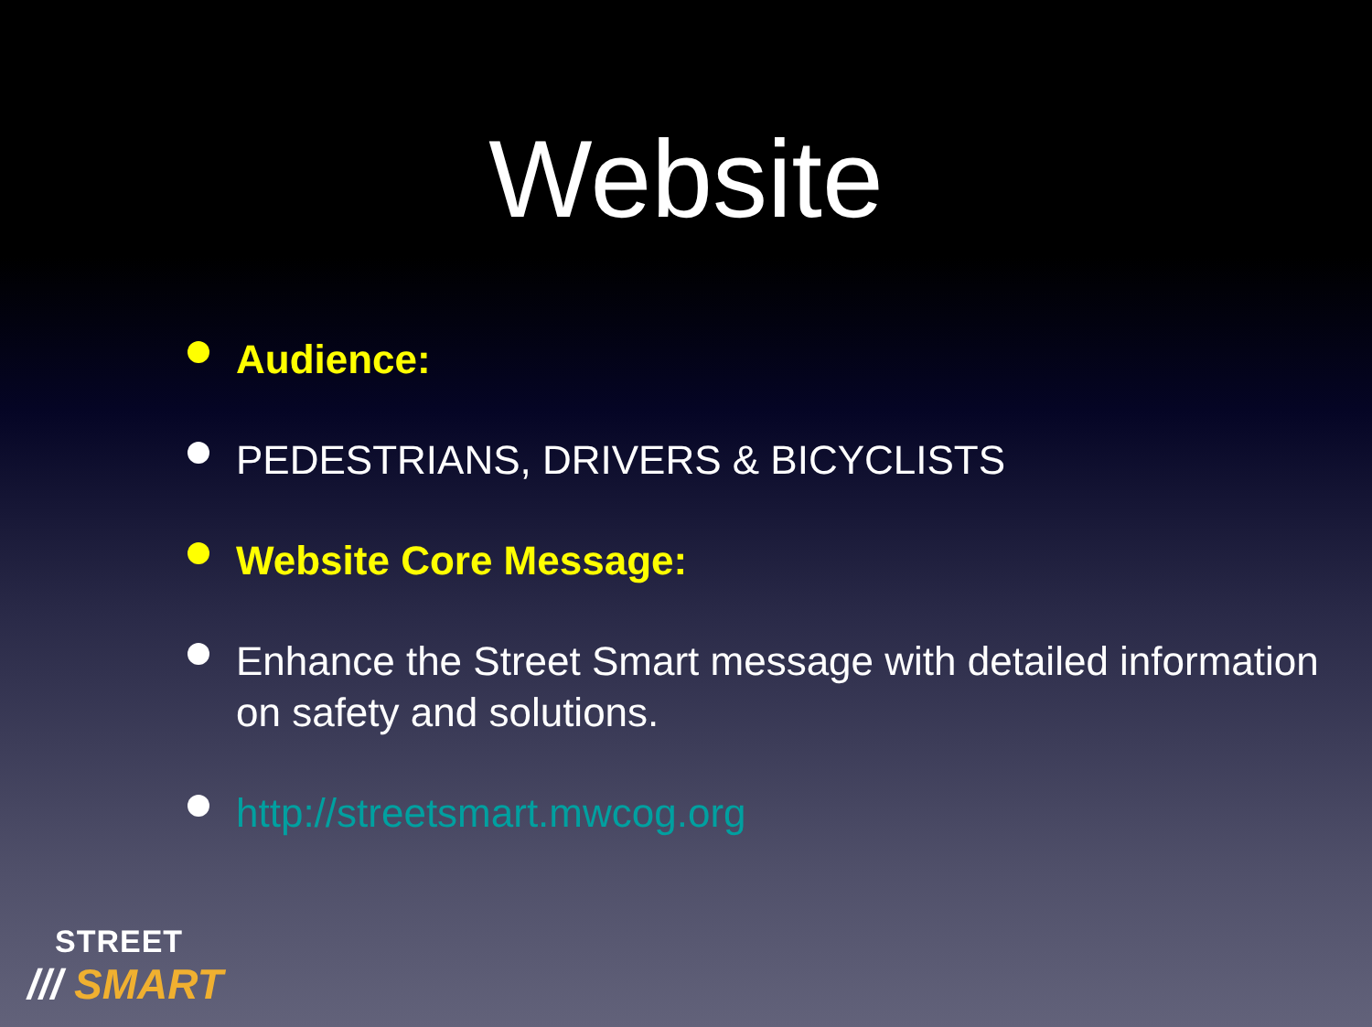Website
Audience:
PEDESTRIANS, DRIVERS & BICYCLISTS
Website Core Message:
Enhance the Street Smart message with detailed information on safety and solutions.
http://streetsmart.mwcog.org
STREET
/// SMART